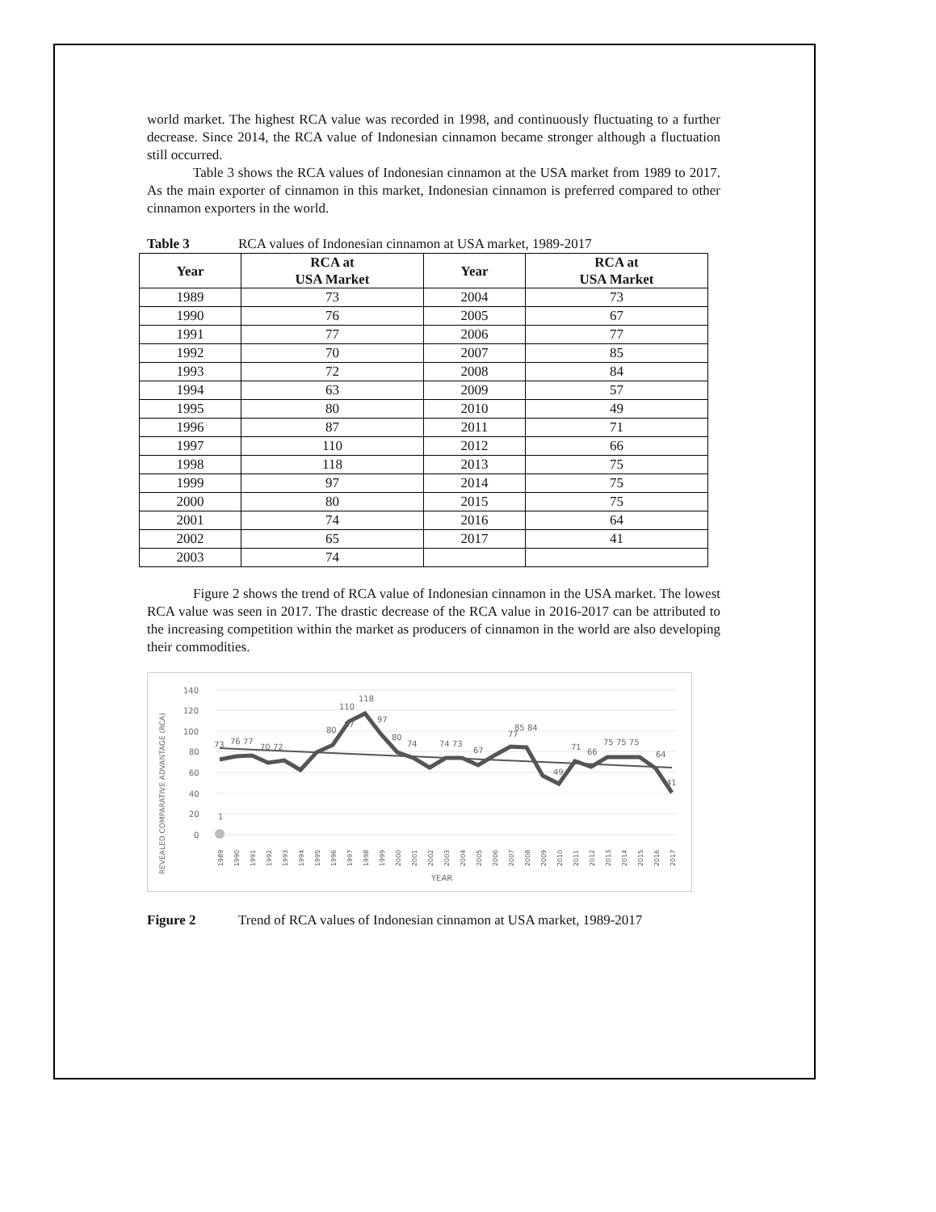world market. The highest RCA value was recorded in 1998, and continuously fluctuating to a further decrease. Since 2014, the RCA value of Indonesian cinnamon became stronger although a fluctuation still occurred.
Table 3 shows the RCA values of Indonesian cinnamon at the USA market from 1989 to 2017. As the main exporter of cinnamon in this market, Indonesian cinnamon is preferred compared to other cinnamon exporters in the world.
Table 3 RCA values of Indonesian cinnamon at USA market, 1989-2017
| Year | RCA at USA Market | Year | RCA at USA Market |
| --- | --- | --- | --- |
| 1989 | 73 | 2004 | 73 |
| 1990 | 76 | 2005 | 67 |
| 1991 | 77 | 2006 | 77 |
| 1992 | 70 | 2007 | 85 |
| 1993 | 72 | 2008 | 84 |
| 1994 | 63 | 2009 | 57 |
| 1995 | 80 | 2010 | 49 |
| 1996 | 87 | 2011 | 71 |
| 1997 | 110 | 2012 | 66 |
| 1998 | 118 | 2013 | 75 |
| 1999 | 97 | 2014 | 75 |
| 2000 | 80 | 2015 | 75 |
| 2001 | 74 | 2016 | 64 |
| 2002 | 65 | 2017 | 41 |
| 2003 | 74 | | |
Figure 2 shows the trend of RCA value of Indonesian cinnamon in the USA market. The lowest RCA value was seen in 2017. The drastic decrease of the RCA value in 2016-2017 can be attributed to the increasing competition within the market as producers of cinnamon in the world are also developing their commodities.
REVEALED COMPARATIVE ADVANTAGE (RCA)
140
120
100
80
60
40
20
0
1
73
76 77
70 72
80
87
110
118
97
80
74
74 73
67
77
85 84
49
71
66
75 75 75
64
41
1989
1990
1991
1992
1993
1994
1995
1996
1997
1998
1999
2000
2001
2002
2003
2004
2005
2006
2007
2008
2009
2010
2011
2012
2013
2014
2015
2016
2017
YEAR
Figure 2 Trend of RCA values of Indonesian cinnamon at USA market, 1989-2017